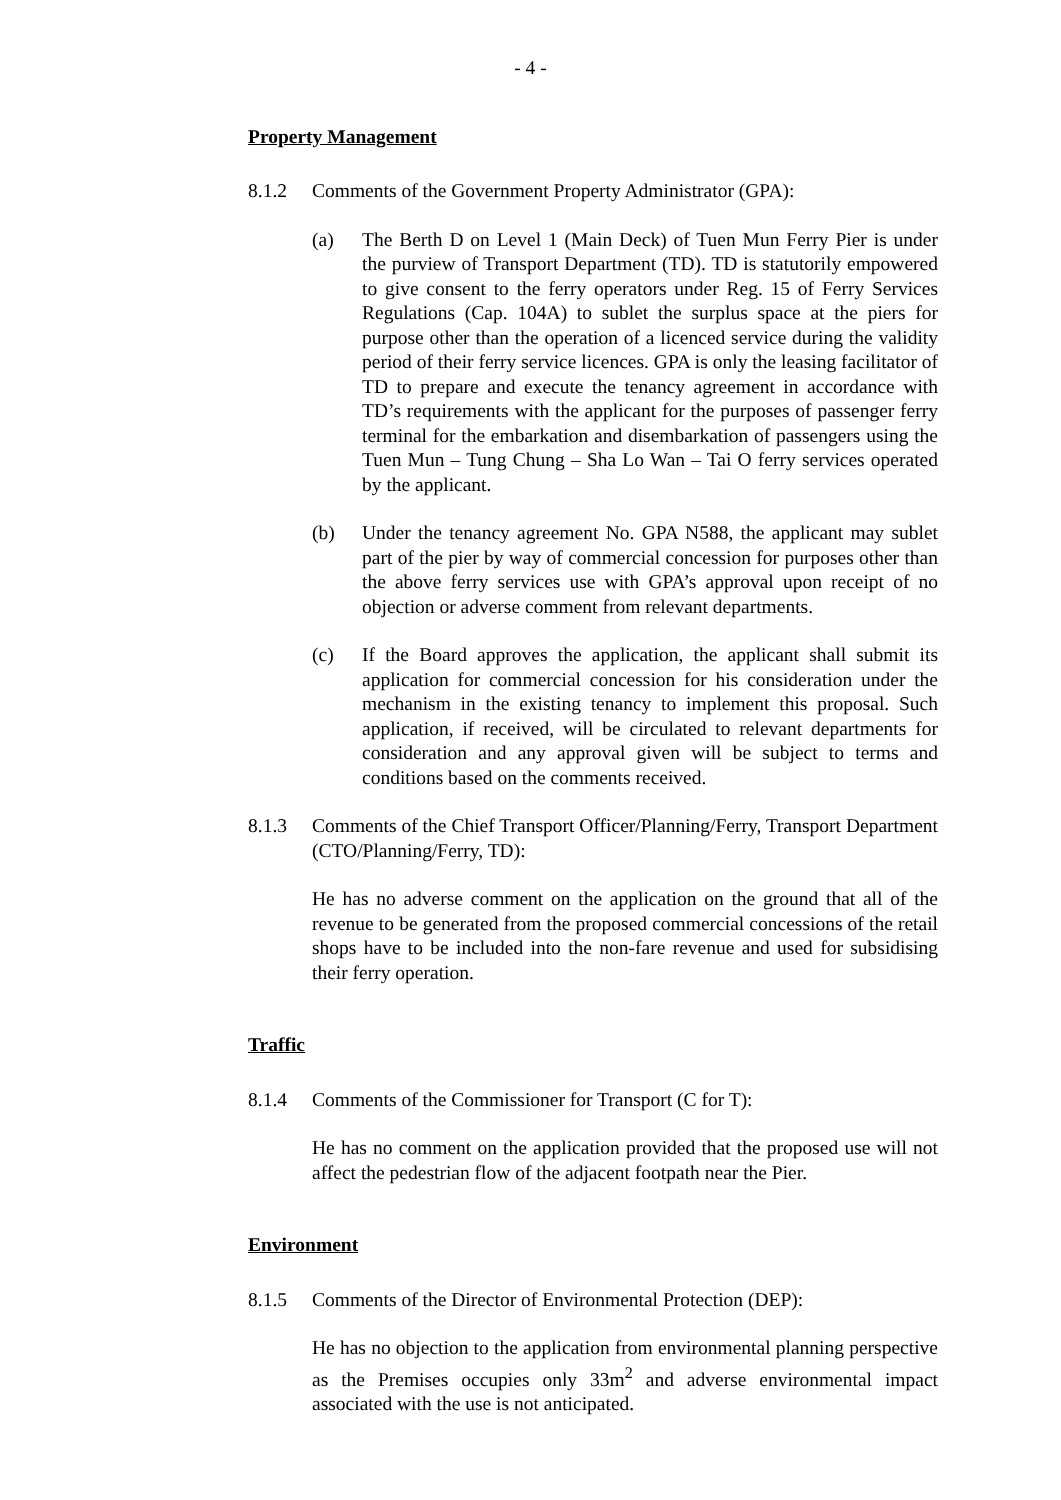- 4 -
Property Management
8.1.2 Comments of the Government Property Administrator (GPA):
(a) The Berth D on Level 1 (Main Deck) of Tuen Mun Ferry Pier is under the purview of Transport Department (TD). TD is statutorily empowered to give consent to the ferry operators under Reg. 15 of Ferry Services Regulations (Cap. 104A) to sublet the surplus space at the piers for purpose other than the operation of a licenced service during the validity period of their ferry service licences. GPA is only the leasing facilitator of TD to prepare and execute the tenancy agreement in accordance with TD’s requirements with the applicant for the purposes of passenger ferry terminal for the embarkation and disembarkation of passengers using the Tuen Mun – Tung Chung – Sha Lo Wan – Tai O ferry services operated by the applicant.
(b) Under the tenancy agreement No. GPA N588, the applicant may sublet part of the pier by way of commercial concession for purposes other than the above ferry services use with GPA’s approval upon receipt of no objection or adverse comment from relevant departments.
(c) If the Board approves the application, the applicant shall submit its application for commercial concession for his consideration under the mechanism in the existing tenancy to implement this proposal. Such application, if received, will be circulated to relevant departments for consideration and any approval given will be subject to terms and conditions based on the comments received.
8.1.3 Comments of the Chief Transport Officer/Planning/Ferry, Transport Department (CTO/Planning/Ferry, TD):
He has no adverse comment on the application on the ground that all of the revenue to be generated from the proposed commercial concessions of the retail shops have to be included into the non-fare revenue and used for subsidising their ferry operation.
Traffic
8.1.4 Comments of the Commissioner for Transport (C for T):
He has no comment on the application provided that the proposed use will not affect the pedestrian flow of the adjacent footpath near the Pier.
Environment
8.1.5 Comments of the Director of Environmental Protection (DEP):
He has no objection to the application from environmental planning perspective as the Premises occupies only 33m<sup>2</sup> and adverse environmental impact associated with the use is not anticipated.